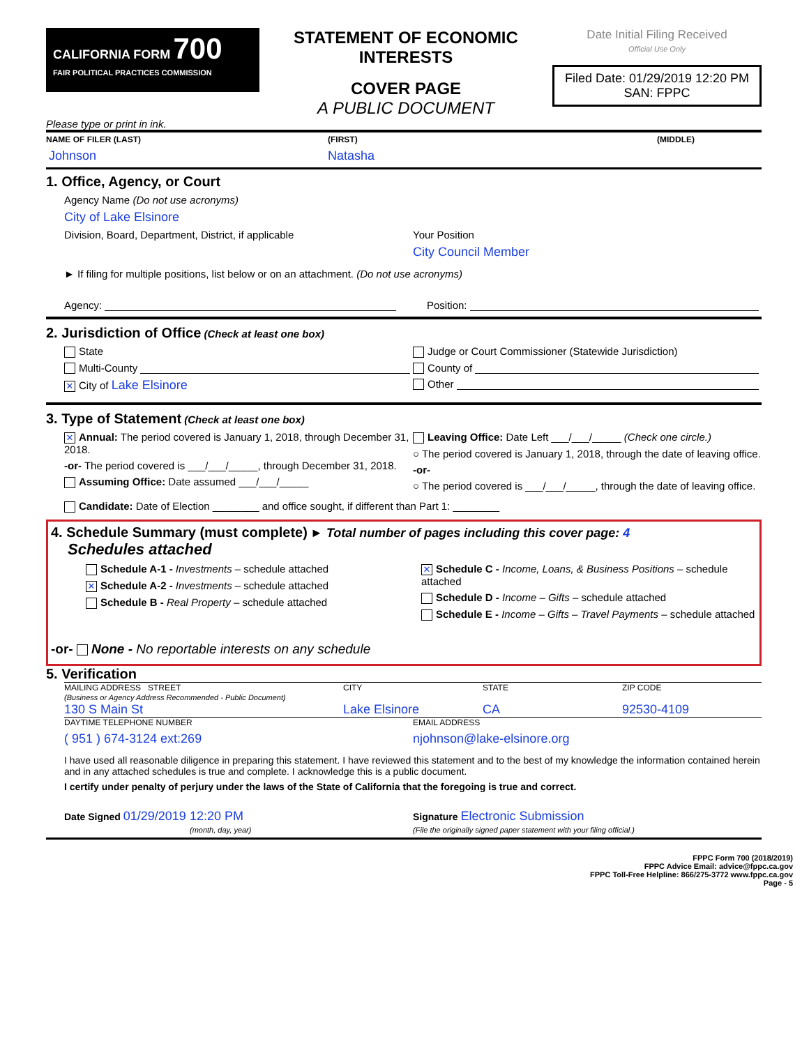CALIFORNIA FORM 700
FAIR POLITICAL PRACTICES COMMISSION
STATEMENT OF ECONOMIC INTERESTS
COVER PAGE
A PUBLIC DOCUMENT
Date Initial Filing Received
Official Use Only
Filed Date: 01/29/2019 12:20 PM
SAN: FPPC
Please type or print in ink.
NAME OF FILER (LAST) (FIRST) (MIDDLE)
Johnson Natasha
1. Office, Agency, or Court
Agency Name (Do not use acronyms)
City of Lake Elsinore
Division, Board, Department, District, if applicable
Your Position
City Council Member
► If filing for multiple positions, list below or on an attachment. (Do not use acronyms)
Agency: Position:
2. Jurisdiction of Office (Check at least one box)
State
Multi-County
✕ City of Lake Elsinore
Judge or Court Commissioner (Statewide Jurisdiction)
County of
Other
3. Type of Statement (Check at least one box)
✕ Annual: The period covered is January 1, 2018, through December 31, 2018.
-or- The period covered is ___/___/_____, through December 31, 2018.
Assuming Office: Date assumed ___/___/_____
Leaving Office: Date Left ___/___/_____ (Check one circle.)
○ The period covered is January 1, 2018, through the date of leaving office.
-or-
○ The period covered is ___/___/_____, through the date of leaving office.
Candidate: Date of Election ________ and office sought, if different than Part 1: ________
4. Schedule Summary (must complete) ► Total number of pages including this cover page: 4
Schedules attached
Schedule A-1 - Investments – schedule attached
✕ Schedule A-2 - Investments – schedule attached
Schedule B - Real Property – schedule attached
✕ Schedule C - Income, Loans, & Business Positions – schedule attached
Schedule D - Income – Gifts – schedule attached
Schedule E - Income – Gifts – Travel Payments – schedule attached
-or- None - No reportable interests on any schedule
5. Verification
MAILING ADDRESS STREET
(Business or Agency Address Recommended - Public Document)
CITY STATE ZIP CODE
130 S Main St Lake Elsinore CA 92530-4109
DAYTIME TELEPHONE NUMBER
( 951 ) 674-3124 ext:269
EMAIL ADDRESS
njohnson@lake-elsinore.org
I have used all reasonable diligence in preparing this statement. I have reviewed this statement and to the best of my knowledge the information contained herein and in any attached schedules is true and complete. I acknowledge this is a public document.
I certify under penalty of perjury under the laws of the State of California that the foregoing is true and correct.
Date Signed 01/29/2019 12:20 PM
(month, day, year)
Signature Electronic Submission
(File the originally signed paper statement with your filing official.)
FPPC Form 700 (2018/2019)
FPPC Advice Email: advice@fppc.ca.gov
FPPC Toll-Free Helpline: 866/275-3772 www.fppc.ca.gov
Page - 5